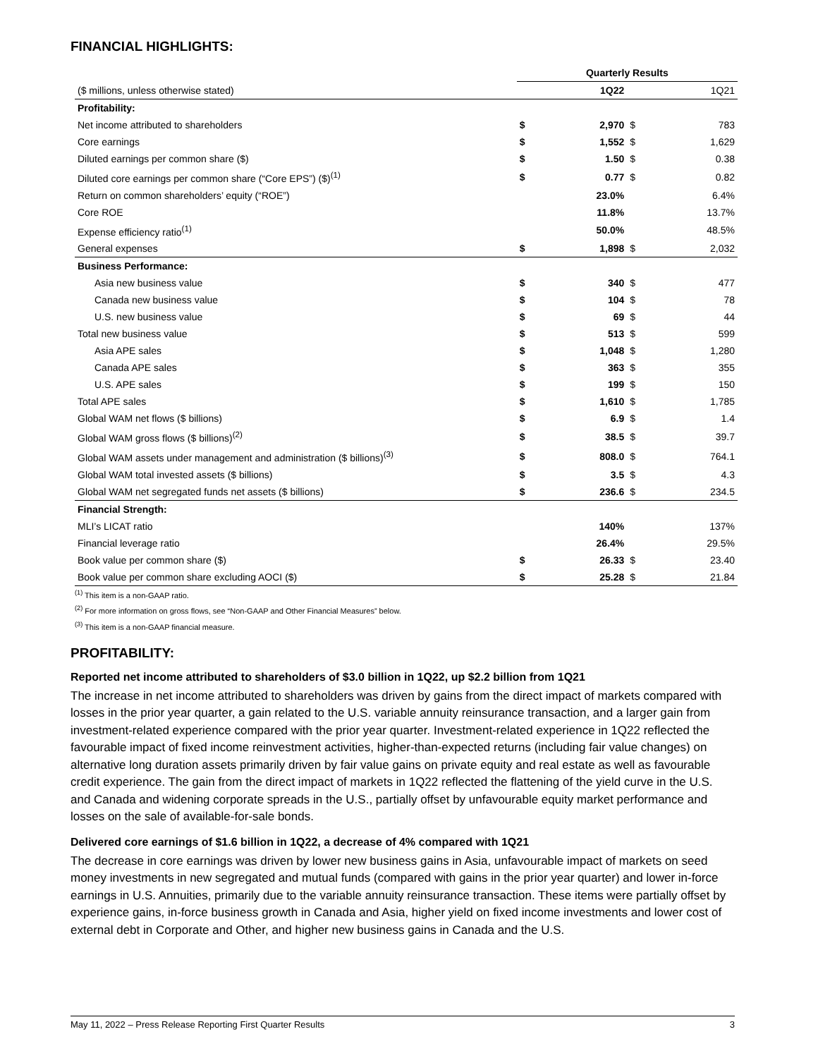FINANCIAL HIGHLIGHTS:
| | Quarterly Results | | | |
| ($ millions, unless otherwise stated) | | 1Q22 | | 1Q21 |
| Profitability: | | | | |
| Net income attributed to shareholders | $ | 2,970 | $ | 783 |
| Core earnings | $ | 1,552 | $ | 1,629 |
| Diluted earnings per common share ($) | $ | 1.50 | $ | 0.38 |
| Diluted core earnings per common share (“Core EPS”) ($)<sup>(1)</sup> | $ | 0.77 | $ | 0.82 |
| Return on common shareholders’ equity (“ROE”) | | 23.0% | | 6.4% |
| Core ROE | | 11.8% | | 13.7% |
| Expense efficiency ratio<sup>(1)</sup> | | 50.0% | | 48.5% |
| General expenses | $ | 1,898 | $ | 2,032 |
| Business Performance: | | | | |
| Asia new business value | $ | 340 | $ | 477 |
| Canada new business value | $ | 104 | $ | 78 |
| U.S. new business value | $ | 69 | $ | 44 |
| Total new business value | $ | 513 | $ | 599 |
| Asia APE sales | $ | 1,048 | $ | 1,280 |
| Canada APE sales | $ | 363 | $ | 355 |
| U.S. APE sales | $ | 199 | $ | 150 |
| Total APE sales | $ | 1,610 | $ | 1,785 |
| Global WAM net flows ($ billions) | $ | 6.9 | $ | 1.4 |
| Global WAM gross flows ($ billions)<sup>(2)</sup> | $ | 38.5 | $ | 39.7 |
| Global WAM assets under management and administration ($ billions)<sup>(3)</sup> | $ | 808.0 | $ | 764.1 |
| Global WAM total invested assets ($ billions) | $ | 3.5 | $ | 4.3 |
| Global WAM net segregated funds net assets ($ billions) | $ | 236.6 | $ | 234.5 |
| Financial Strength: | | | | |
| MLI’s LICAT ratio | | 140% | | 137% |
| Financial leverage ratio | | 26.4% | | 29.5% |
| Book value per common share ($) | $ | 26.33 | $ | 23.40 |
| Book value per common share excluding AOCI ($) | $ | 25.28 | $ | 21.84 |
<sup>(1)</sup> This item is a non-GAAP ratio.
<sup>(2)</sup> For more information on gross flows, see “Non-GAAP and Other Financial Measures” below.
<sup>(3)</sup> This item is a non-GAAP financial measure.
PROFITABILITY:
Reported net income attributed to shareholders of $3.0 billion in 1Q22, up $2.2 billion from 1Q21
The increase in net income attributed to shareholders was driven by gains from the direct impact of markets compared with losses in the prior year quarter, a gain related to the U.S. variable annuity reinsurance transaction, and a larger gain from investment-related experience compared with the prior year quarter. Investment-related experience in 1Q22 reflected the favourable impact of fixed income reinvestment activities, higher-than-expected returns (including fair value changes) on alternative long duration assets primarily driven by fair value gains on private equity and real estate as well as favourable credit experience. The gain from the direct impact of markets in 1Q22 reflected the flattening of the yield curve in the U.S. and Canada and widening corporate spreads in the U.S., partially offset by unfavourable equity market performance and losses on the sale of available-for-sale bonds.
Delivered core earnings of $1.6 billion in 1Q22, a decrease of 4% compared with 1Q21
The decrease in core earnings was driven by lower new business gains in Asia, unfavourable impact of markets on seed money investments in new segregated and mutual funds (compared with gains in the prior year quarter) and lower in-force earnings in U.S. Annuities, primarily due to the variable annuity reinsurance transaction. These items were partially offset by experience gains, in-force business growth in Canada and Asia, higher yield on fixed income investments and lower cost of external debt in Corporate and Other, and higher new business gains in Canada and the U.S.
May 11, 2022 – Press Release Reporting First Quarter Results 3